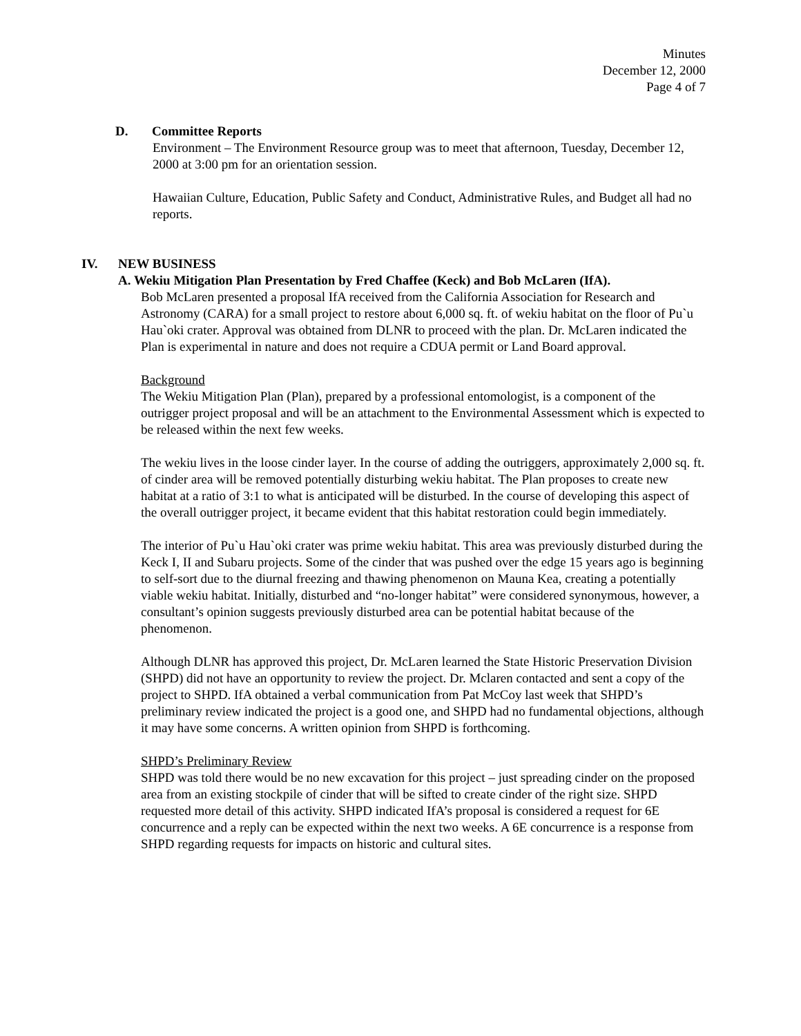Minutes
December 12, 2000
Page 4 of 7
D. Committee Reports
Environment – The Environment Resource group was to meet that afternoon, Tuesday, December 12, 2000 at 3:00 pm for an orientation session.
Hawaiian Culture, Education, Public Safety and Conduct, Administrative Rules, and Budget all had no reports.
IV. NEW BUSINESS
A. Wekiu Mitigation Plan Presentation by Fred Chaffee (Keck) and Bob McLaren (IfA).
Bob McLaren presented a proposal IfA received from the California Association for Research and Astronomy (CARA) for a small project to restore about 6,000 sq. ft. of wekiu habitat on the floor of Pu`u Hau`oki crater. Approval was obtained from DLNR to proceed with the plan. Dr. McLaren indicated the Plan is experimental in nature and does not require a CDUA permit or Land Board approval.
Background
The Wekiu Mitigation Plan (Plan), prepared by a professional entomologist, is a component of the outrigger project proposal and will be an attachment to the Environmental Assessment which is expected to be released within the next few weeks.
The wekiu lives in the loose cinder layer. In the course of adding the outriggers, approximately 2,000 sq. ft. of cinder area will be removed potentially disturbing wekiu habitat. The Plan proposes to create new habitat at a ratio of 3:1 to what is anticipated will be disturbed. In the course of developing this aspect of the overall outrigger project, it became evident that this habitat restoration could begin immediately.
The interior of Pu`u Hau`oki crater was prime wekiu habitat. This area was previously disturbed during the Keck I, II and Subaru projects. Some of the cinder that was pushed over the edge 15 years ago is beginning to self-sort due to the diurnal freezing and thawing phenomenon on Mauna Kea, creating a potentially viable wekiu habitat. Initially, disturbed and “no-longer habitat” were considered synonymous, however, a consultant’s opinion suggests previously disturbed area can be potential habitat because of the phenomenon.
Although DLNR has approved this project, Dr. McLaren learned the State Historic Preservation Division (SHPD) did not have an opportunity to review the project. Dr. Mclaren contacted and sent a copy of the project to SHPD. IfA obtained a verbal communication from Pat McCoy last week that SHPD’s preliminary review indicated the project is a good one, and SHPD had no fundamental objections, although it may have some concerns. A written opinion from SHPD is forthcoming.
SHPD’s Preliminary Review
SHPD was told there would be no new excavation for this project – just spreading cinder on the proposed area from an existing stockpile of cinder that will be sifted to create cinder of the right size. SHPD requested more detail of this activity. SHPD indicated IfA’s proposal is considered a request for 6E concurrence and a reply can be expected within the next two weeks. A 6E concurrence is a response from SHPD regarding requests for impacts on historic and cultural sites.